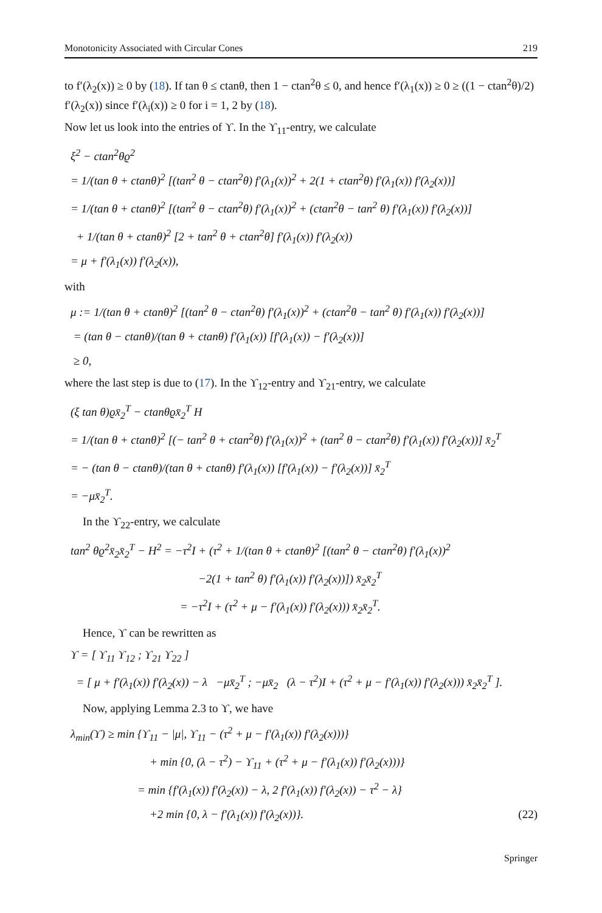Monotonicity Associated with Circular Cones 219
to f′(λ<sub>2</sub>(x)) ≥ 0 by (18). If tan θ ≤ ctanθ, then 1 − ctan<sup>2</sup>θ ≤ 0, and hence f′(λ<sub>1</sub>(x)) ≥ 0 ≥ ((1 − ctan<sup>2</sup>θ)/2) f′(λ<sub>2</sub>(x)) since f′(λ<sub>i</sub>(x)) ≥ 0 for i = 1, 2 by (18).
Now let us look into the entries of ϒ. In the ϒ<sub>11</sub>-entry, we calculate
ξ<sup>2</sup> − ctan<sup>2</sup>θϱ<sup>2</sup>
= 1/(tan θ + ctanθ)<sup>2</sup> [(tan<sup>2</sup> θ − ctan<sup>2</sup>θ) f′(λ<sub>1</sub>(x))<sup>2</sup> + 2(1 + ctan<sup>2</sup>θ) f′(λ<sub>1</sub>(x)) f′(λ<sub>2</sub>(x))]
= 1/(tan θ + ctanθ)<sup>2</sup> [(tan<sup>2</sup> θ − ctan<sup>2</sup>θ) f′(λ<sub>1</sub>(x))<sup>2</sup> + (ctan<sup>2</sup>θ − tan<sup>2</sup> θ) f′(λ<sub>1</sub>(x)) f′(λ<sub>2</sub>(x))]
+ 1/(tan θ + ctanθ)<sup>2</sup> [2 + tan<sup>2</sup> θ + ctan<sup>2</sup>θ] f′(λ<sub>1</sub>(x)) f′(λ<sub>2</sub>(x))
= μ + f′(λ<sub>1</sub>(x)) f′(λ<sub>2</sub>(x)),
with
μ := 1/(tan θ + ctanθ)<sup>2</sup> [(tan<sup>2</sup> θ − ctan<sup>2</sup>θ) f′(λ<sub>1</sub>(x))<sup>2</sup> + (ctan<sup>2</sup>θ − tan<sup>2</sup> θ) f′(λ<sub>1</sub>(x)) f′(λ<sub>2</sub>(x))]
= (tan θ − ctanθ)/(tan θ + ctanθ) f′(λ<sub>1</sub>(x)) [f′(λ<sub>1</sub>(x)) − f′(λ<sub>2</sub>(x))]
≥ 0,
where the last step is due to (17). In the ϒ<sub>12</sub>-entry and ϒ<sub>21</sub>-entry, we calculate
(ξ tan θ)ϱx̄<sub>2</sub><sup>T</sup> − ctanθϱx̄<sub>2</sub><sup>T</sup> H
= 1/(tan θ + ctanθ)<sup>2</sup> [(− tan<sup>2</sup> θ + ctan<sup>2</sup>θ) f′(λ<sub>1</sub>(x))<sup>2</sup> + (tan<sup>2</sup> θ − ctan<sup>2</sup>θ) f′(λ<sub>1</sub>(x)) f′(λ<sub>2</sub>(x))] x̄<sub>2</sub><sup>T</sup>
= − (tan θ − ctanθ)/(tan θ + ctanθ) f′(λ<sub>1</sub>(x)) [f′(λ<sub>1</sub>(x)) − f′(λ<sub>2</sub>(x))] x̄<sub>2</sub><sup>T</sup>
= −μx̄<sub>2</sub><sup>T</sup>.
In the ϒ<sub>22</sub>-entry, we calculate
tan<sup>2</sup> θϱ<sup>2</sup>x̄<sub>2</sub>x̄<sub>2</sub><sup>T</sup> − H<sup>2</sup> = −τ<sup>2</sup>I + (τ<sup>2</sup> + 1/(tan θ + ctanθ)<sup>2</sup> [(tan<sup>2</sup> θ − ctan<sup>2</sup>θ) f′(λ<sub>1</sub>(x))<sup>2</sup>
−2(1 + tan<sup>2</sup> θ) f′(λ<sub>1</sub>(x)) f′(λ<sub>2</sub>(x))]) x̄<sub>2</sub>x̄<sub>2</sub><sup>T</sup>
= −τ<sup>2</sup>I + (τ<sup>2</sup> + μ − f′(λ<sub>1</sub>(x)) f′(λ<sub>2</sub>(x))) x̄<sub>2</sub>x̄<sub>2</sub><sup>T</sup>.
Hence, ϒ can be rewritten as
ϒ = [ ϒ<sub>11</sub> ϒ<sub>12</sub> ; ϒ<sub>21</sub> ϒ<sub>22</sub> ]
= [ μ + f′(λ<sub>1</sub>(x)) f′(λ<sub>2</sub>(x)) − λ −μx̄<sub>2</sub><sup>T</sup> ; −μx̄<sub>2</sub> (λ − τ<sup>2</sup>)I + (τ<sup>2</sup> + μ − f′(λ<sub>1</sub>(x)) f′(λ<sub>2</sub>(x))) x̄<sub>2</sub>x̄<sub>2</sub><sup>T</sup> ].
Now, applying Lemma 2.3 to ϒ, we have
λ<sub>min</sub>(ϒ) ≥ min {ϒ<sub>11</sub> − |μ|, ϒ<sub>11</sub> − (τ<sup>2</sup> + μ − f′(λ<sub>1</sub>(x)) f′(λ<sub>2</sub>(x)))}
+ min {0, (λ − τ<sup>2</sup>) − ϒ<sub>11</sub> + (τ<sup>2</sup> + μ − f′(λ<sub>1</sub>(x)) f′(λ<sub>2</sub>(x)))}
= min {f′(λ<sub>1</sub>(x)) f′(λ<sub>2</sub>(x)) − λ, 2 f′(λ<sub>1</sub>(x)) f′(λ<sub>2</sub>(x)) − τ<sup>2</sup> − λ}
+2 min {0, λ − f′(λ<sub>1</sub>(x)) f′(λ<sub>2</sub>(x))}. (22)
Springer